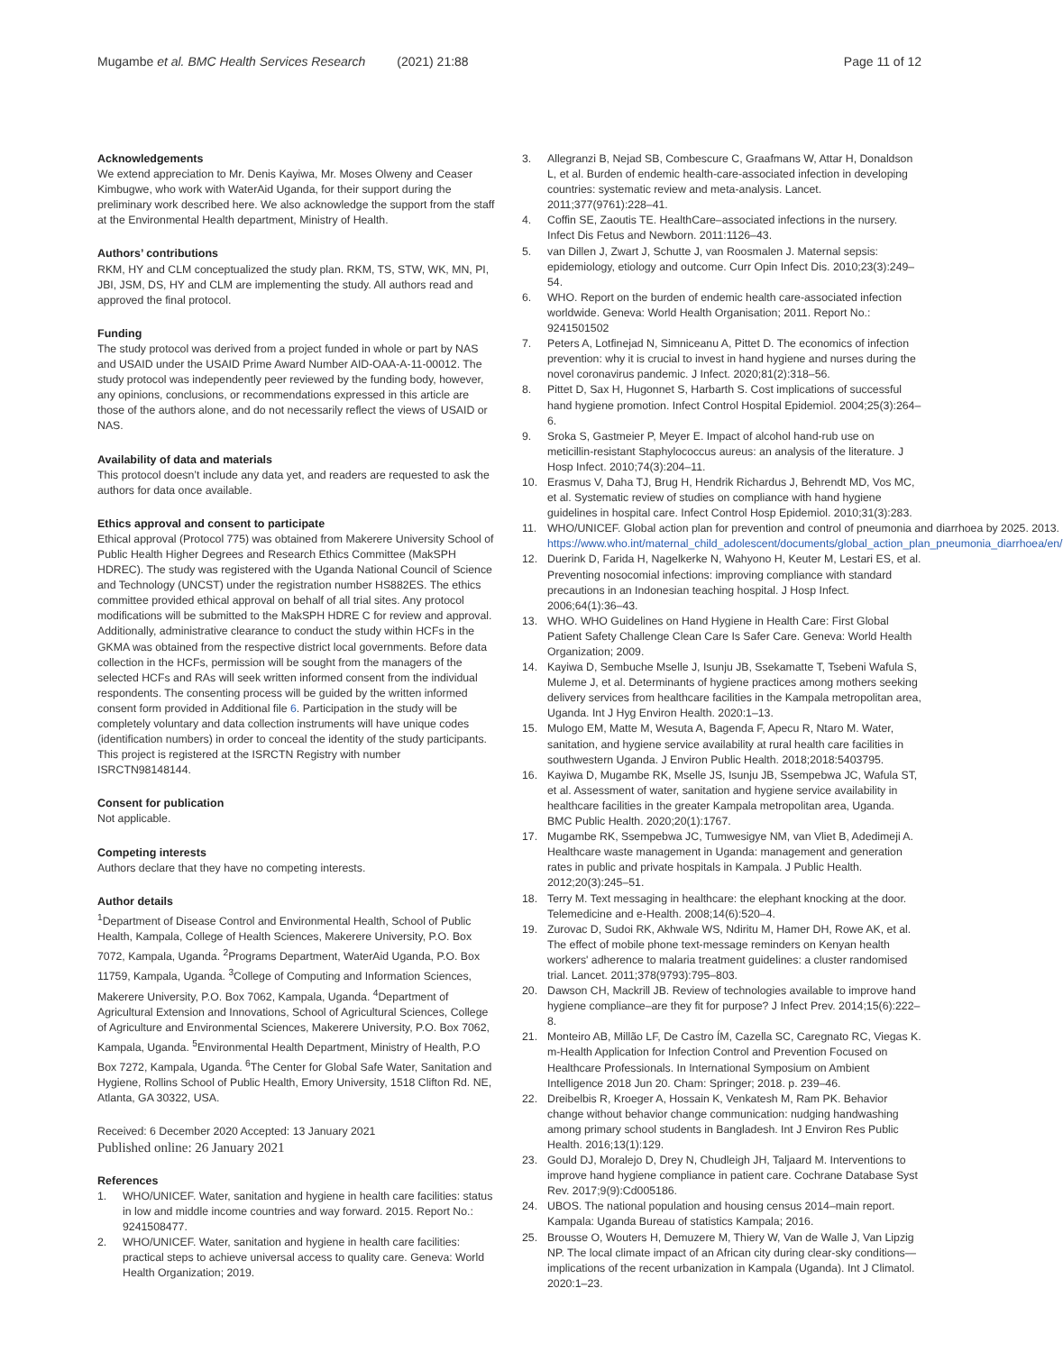Mugambe et al. BMC Health Services Research (2021) 21:88 Page 11 of 12
Acknowledgements
We extend appreciation to Mr. Denis Kayiwa, Mr. Moses Olweny and Ceaser Kimbugwe, who work with WaterAid Uganda, for their support during the preliminary work described here. We also acknowledge the support from the staff at the Environmental Health department, Ministry of Health.
Authors’ contributions
RKM, HY and CLM conceptualized the study plan. RKM, TS, STW, WK, MN, PI, JBI, JSM, DS, HY and CLM are implementing the study. All authors read and approved the final protocol.
Funding
The study protocol was derived from a project funded in whole or part by NAS and USAID under the USAID Prime Award Number AID-OAA-A-11-00012. The study protocol was independently peer reviewed by the funding body, however, any opinions, conclusions, or recommendations expressed in this article are those of the authors alone, and do not necessarily reflect the views of USAID or NAS.
Availability of data and materials
This protocol doesn’t include any data yet, and readers are requested to ask the authors for data once available.
Ethics approval and consent to participate
Ethical approval (Protocol 775) was obtained from Makerere University School of Public Health Higher Degrees and Research Ethics Committee (MakSPH HDREC). The study was registered with the Uganda National Council of Science and Technology (UNCST) under the registration number HS882ES. The ethics committee provided ethical approval on behalf of all trial sites. Any protocol modifications will be submitted to the MakSPH HDRE C for review and approval. Additionally, administrative clearance to conduct the study within HCFs in the GKMA was obtained from the respective district local governments. Before data collection in the HCFs, permission will be sought from the managers of the selected HCFs and RAs will seek written informed consent from the individual respondents. The consenting process will be guided by the written informed consent form provided in Additional file 6. Participation in the study will be completely voluntary and data collection instruments will have unique codes (identification numbers) in order to conceal the identity of the study participants. This project is registered at the ISRCTN Registry with number ISRCTN98148144.
Consent for publication
Not applicable.
Competing interests
Authors declare that they have no competing interests.
Author details
<sup>1</sup> Department of Disease Control and Environmental Health, School of Public Health, Kampala, College of Health Sciences, Makerere University, P.O. Box 7072, Kampala, Uganda. <sup>2</sup>Programs Department, WaterAid Uganda, P.O. Box 11759, Kampala, Uganda. <sup>3</sup>College of Computing and Information Sciences, Makerere University, P.O. Box 7062, Kampala, Uganda. <sup>4</sup>Department of Agricultural Extension and Innovations, School of Agricultural Sciences, College of Agriculture and Environmental Sciences, Makerere University, P.O. Box 7062, Kampala, Uganda. <sup>5</sup>Environmental Health Department, Ministry of Health, P.O Box 7272, Kampala, Uganda. <sup>6</sup>The Center for Global Safe Water, Sanitation and Hygiene, Rollins School of Public Health, Emory University, 1518 Clifton Rd. NE, Atlanta, GA 30322, USA.
Received: 6 December 2020 Accepted: 13 January 2021
Published online: 26 January 2021
References
1. WHO/UNICEF. Water, sanitation and hygiene in health care facilities: status in low and middle income countries and way forward. 2015. Report No.: 9241508477.
2. WHO/UNICEF. Water, sanitation and hygiene in health care facilities: practical steps to achieve universal access to quality care. Geneva: World Health Organization; 2019.
3. Allegranzi B, Nejad SB, Combescure C, Graafmans W, Attar H, Donaldson L, et al. Burden of endemic health-care-associated infection in developing countries: systematic review and meta-analysis. Lancet. 2011;377(9761):228–41.
4. Coffin SE, Zaoutis TE. HealthCare–associated infections in the nursery. Infect Dis Fetus and Newborn. 2011:1126–43.
5. van Dillen J, Zwart J, Schutte J, van Roosmalen J. Maternal sepsis: epidemiology, etiology and outcome. Curr Opin Infect Dis. 2010;23(3):249–54.
6. WHO. Report on the burden of endemic health care-associated infection worldwide. Geneva: World Health Organisation; 2011. Report No.: 9241501502
7. Peters A, Lotfinejad N, Simniceanu A, Pittet D. The economics of infection prevention: why it is crucial to invest in hand hygiene and nurses during the novel coronavirus pandemic. J Infect. 2020;81(2):318–56.
8. Pittet D, Sax H, Hugonnet S, Harbarth S. Cost implications of successful hand hygiene promotion. Infect Control Hospital Epidemiol. 2004;25(3):264–6.
9. Sroka S, Gastmeier P, Meyer E. Impact of alcohol hand-rub use on meticillin-resistant Staphylococcus aureus: an analysis of the literature. J Hosp Infect. 2010;74(3):204–11.
10. Erasmus V, Daha TJ, Brug H, Hendrik Richardus J, Behrendt MD, Vos MC, et al. Systematic review of studies on compliance with hand hygiene guidelines in hospital care. Infect Control Hosp Epidemiol. 2010;31(3):283.
11. WHO/UNICEF. Global action plan for prevention and control of pneumonia and diarrhoea by 2025. 2013. https://www.who.int/maternal_child_adolescent/documents/global_action_plan_pneumonia_diarrhoea/en/
12. Duerink D, Farida H, Nagelkerke N, Wahyono H, Keuter M, Lestari ES, et al. Preventing nosocomial infections: improving compliance with standard precautions in an Indonesian teaching hospital. J Hosp Infect. 2006;64(1):36–43.
13. WHO. WHO Guidelines on Hand Hygiene in Health Care: First Global Patient Safety Challenge Clean Care Is Safer Care. Geneva: World Health Organization; 2009.
14. Kayiwa D, Sembuche Mselle J, Isunju JB, Ssekamatte T, Tsebeni Wafula S, Muleme J, et al. Determinants of hygiene practices among mothers seeking delivery services from healthcare facilities in the Kampala metropolitan area, Uganda. Int J Hyg Environ Health. 2020:1–13.
15. Mulogo EM, Matte M, Wesuta A, Bagenda F, Apecu R, Ntaro M. Water, sanitation, and hygiene service availability at rural health care facilities in southwestern Uganda. J Environ Public Health. 2018;2018:5403795.
16. Kayiwa D, Mugambe RK, Mselle JS, Isunju JB, Ssempebwa JC, Wafula ST, et al. Assessment of water, sanitation and hygiene service availability in healthcare facilities in the greater Kampala metropolitan area, Uganda. BMC Public Health. 2020;20(1):1767.
17. Mugambe RK, Ssempebwa JC, Tumwesigye NM, van Vliet B, Adedimeji A. Healthcare waste management in Uganda: management and generation rates in public and private hospitals in Kampala. J Public Health. 2012;20(3):245–51.
18. Terry M. Text messaging in healthcare: the elephant knocking at the door. Telemedicine and e-Health. 2008;14(6):520–4.
19. Zurovac D, Sudoi RK, Akhwale WS, Ndiritu M, Hamer DH, Rowe AK, et al. The effect of mobile phone text-message reminders on Kenyan health workers' adherence to malaria treatment guidelines: a cluster randomised trial. Lancet. 2011;378(9793):795–803.
20. Dawson CH, Mackrill JB. Review of technologies available to improve hand hygiene compliance–are they fit for purpose? J Infect Prev. 2014;15(6):222–8.
21. Monteiro AB, Millão LF, De Castro ÍM, Cazella SC, Caregnato RC, Viegas K. m-Health Application for Infection Control and Prevention Focused on Healthcare Professionals. In International Symposium on Ambient Intelligence 2018 Jun 20. Cham: Springer; 2018. p. 239–46.
22. Dreibelbis R, Kroeger A, Hossain K, Venkatesh M, Ram PK. Behavior change without behavior change communication: nudging handwashing among primary school students in Bangladesh. Int J Environ Res Public Health. 2016;13(1):129.
23. Gould DJ, Moralejo D, Drey N, Chudleigh JH, Taljaard M. Interventions to improve hand hygiene compliance in patient care. Cochrane Database Syst Rev. 2017;9(9):Cd005186.
24. UBOS. The national population and housing census 2014–main report. Kampala: Uganda Bureau of statistics Kampala; 2016.
25. Brousse O, Wouters H, Demuzere M, Thiery W, Van de Walle J, Van Lipzig NP. The local climate impact of an African city during clear-sky conditions—implications of the recent urbanization in Kampala (Uganda). Int J Climatol. 2020:1–23.